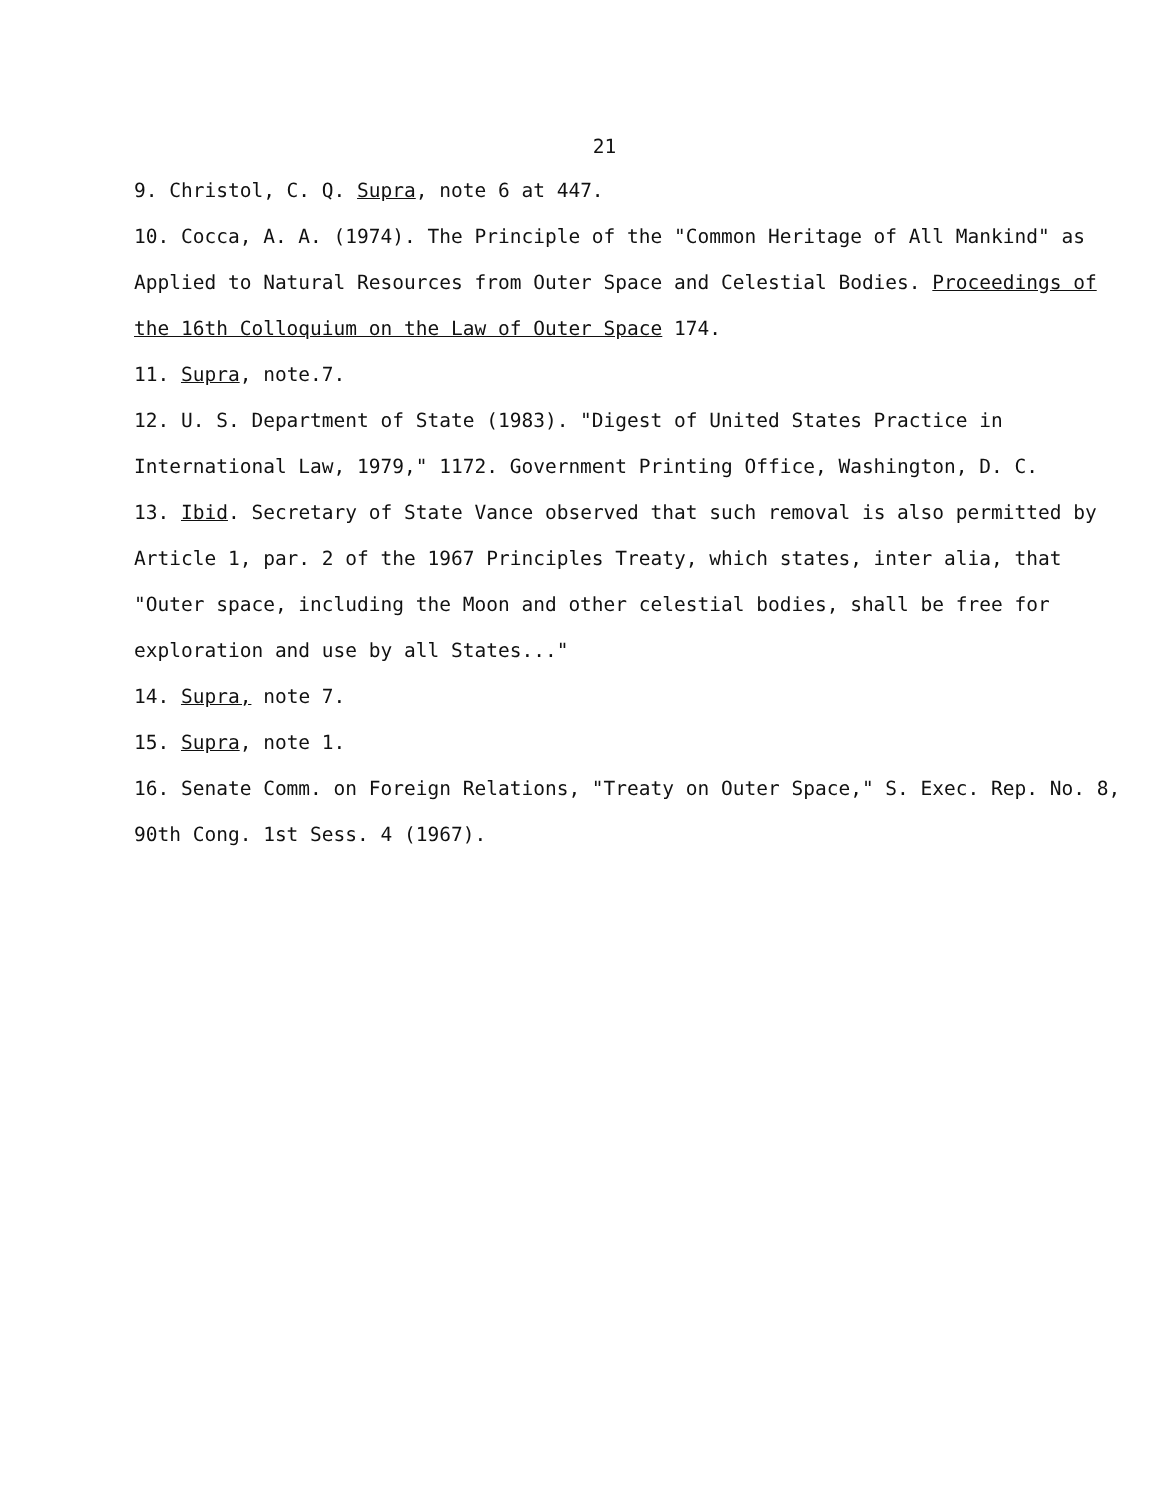21
9. Christol, C. Q. Supra, note 6 at 447.
10. Cocca, A. A. (1974). The Principle of the "Common Heritage of All Mankind" as Applied to Natural Resources from Outer Space and Celestial Bodies. Proceedings of the 16th Colloquium on the Law of Outer Space 174.
11. Supra, note.7.
12. U. S. Department of State (1983). "Digest of United States Practice in International Law, 1979," 1172. Government Printing Office, Washington, D. C.
13. Ibid. Secretary of State Vance observed that such removal is also permitted by Article 1, par. 2 of the 1967 Principles Treaty, which states, inter alia, that "Outer space, including the Moon and other celestial bodies, shall be free for exploration and use by all States..."
14. Supra, note 7.
15. Supra, note 1.
16. Senate Comm. on Foreign Relations, "Treaty on Outer Space," S. Exec. Rep. No. 8, 90th Cong. 1st Sess. 4 (1967).